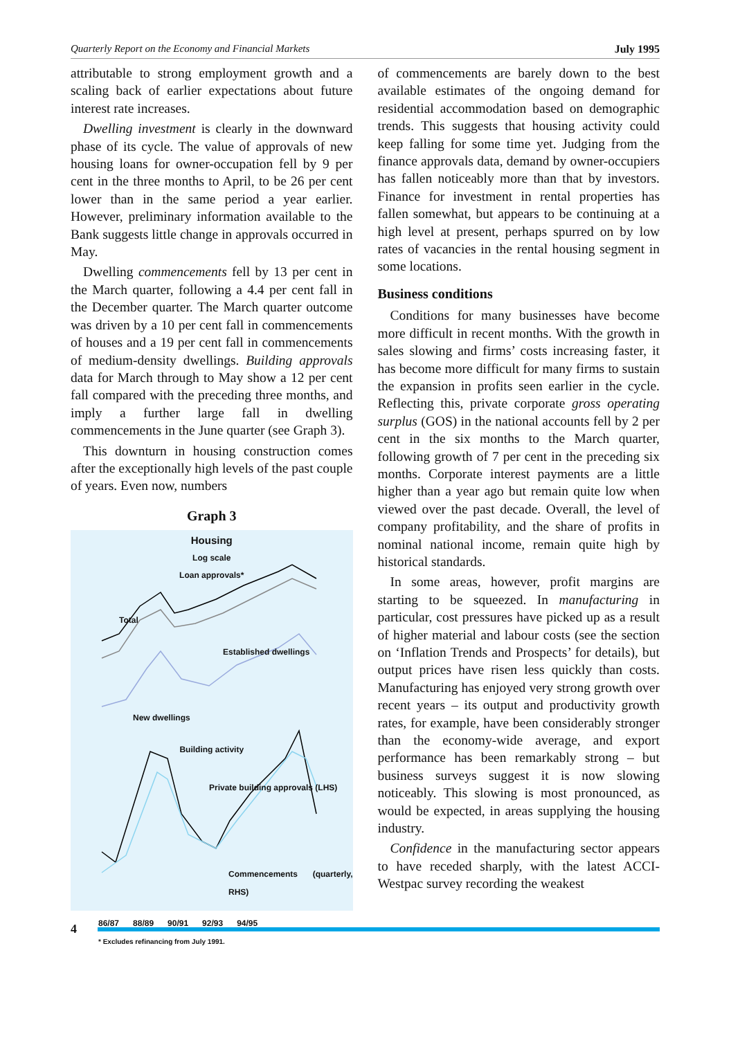Quarterly Report on the Economy and Financial Markets July 1995
attributable to strong employment growth and a scaling back of earlier expectations about future interest rate increases.
Dwelling investment is clearly in the downward phase of its cycle. The value of approvals of new housing loans for owner-occupation fell by 9 per cent in the three months to April, to be 26 per cent lower than in the same period a year earlier. However, preliminary information available to the Bank suggests little change in approvals occurred in May.
Dwelling commencements fell by 13 per cent in the March quarter, following a 4.4 per cent fall in the December quarter. The March quarter outcome was driven by a 10 per cent fall in commencements of houses and a 19 per cent fall in commencements of medium-density dwellings. Building approvals data for March through to May show a 12 per cent fall compared with the preceding three months, and imply a further large fall in dwelling commencements in the June quarter (see Graph 3).
This downturn in housing construction comes after the exceptionally high levels of the past couple of years. Even now, numbers
Graph 3
Housing
Log scale
Loan approvals*
Total
Established dwellings
New dwellings
Building activity
Private building approvals (LHS)
Commencements (quarterly, RHS)
86/87 88/89 90/91 92/93 94/95
* Excludes refinancing from July 1991.
of commencements are barely down to the best available estimates of the ongoing demand for residential accommodation based on demographic trends. This suggests that housing activity could keep falling for some time yet. Judging from the finance approvals data, demand by owner-occupiers has fallen noticeably more than that by investors. Finance for investment in rental properties has fallen somewhat, but appears to be continuing at a high level at present, perhaps spurred on by low rates of vacancies in the rental housing segment in some locations.
Business conditions
Conditions for many businesses have become more difficult in recent months. With the growth in sales slowing and firms’ costs increasing faster, it has become more difficult for many firms to sustain the expansion in profits seen earlier in the cycle. Reflecting this, private corporate gross operating surplus (GOS) in the national accounts fell by 2 per cent in the six months to the March quarter, following growth of 7 per cent in the preceding six months. Corporate interest payments are a little higher than a year ago but remain quite low when viewed over the past decade. Overall, the level of company profitability, and the share of profits in nominal national income, remain quite high by historical standards.
In some areas, however, profit margins are starting to be squeezed. In manufacturing in particular, cost pressures have picked up as a result of higher material and labour costs (see the section on ‘Inflation Trends and Prospects’ for details), but output prices have risen less quickly than costs. Manufacturing has enjoyed very strong growth over recent years – its output and productivity growth rates, for example, have been considerably stronger than the economy-wide average, and export performance has been remarkably strong – but business surveys suggest it is now slowing noticeably. This slowing is most pronounced, as would be expected, in areas supplying the housing industry.
Confidence in the manufacturing sector appears to have receded sharply, with the latest ACCI-Westpac survey recording the weakest
4